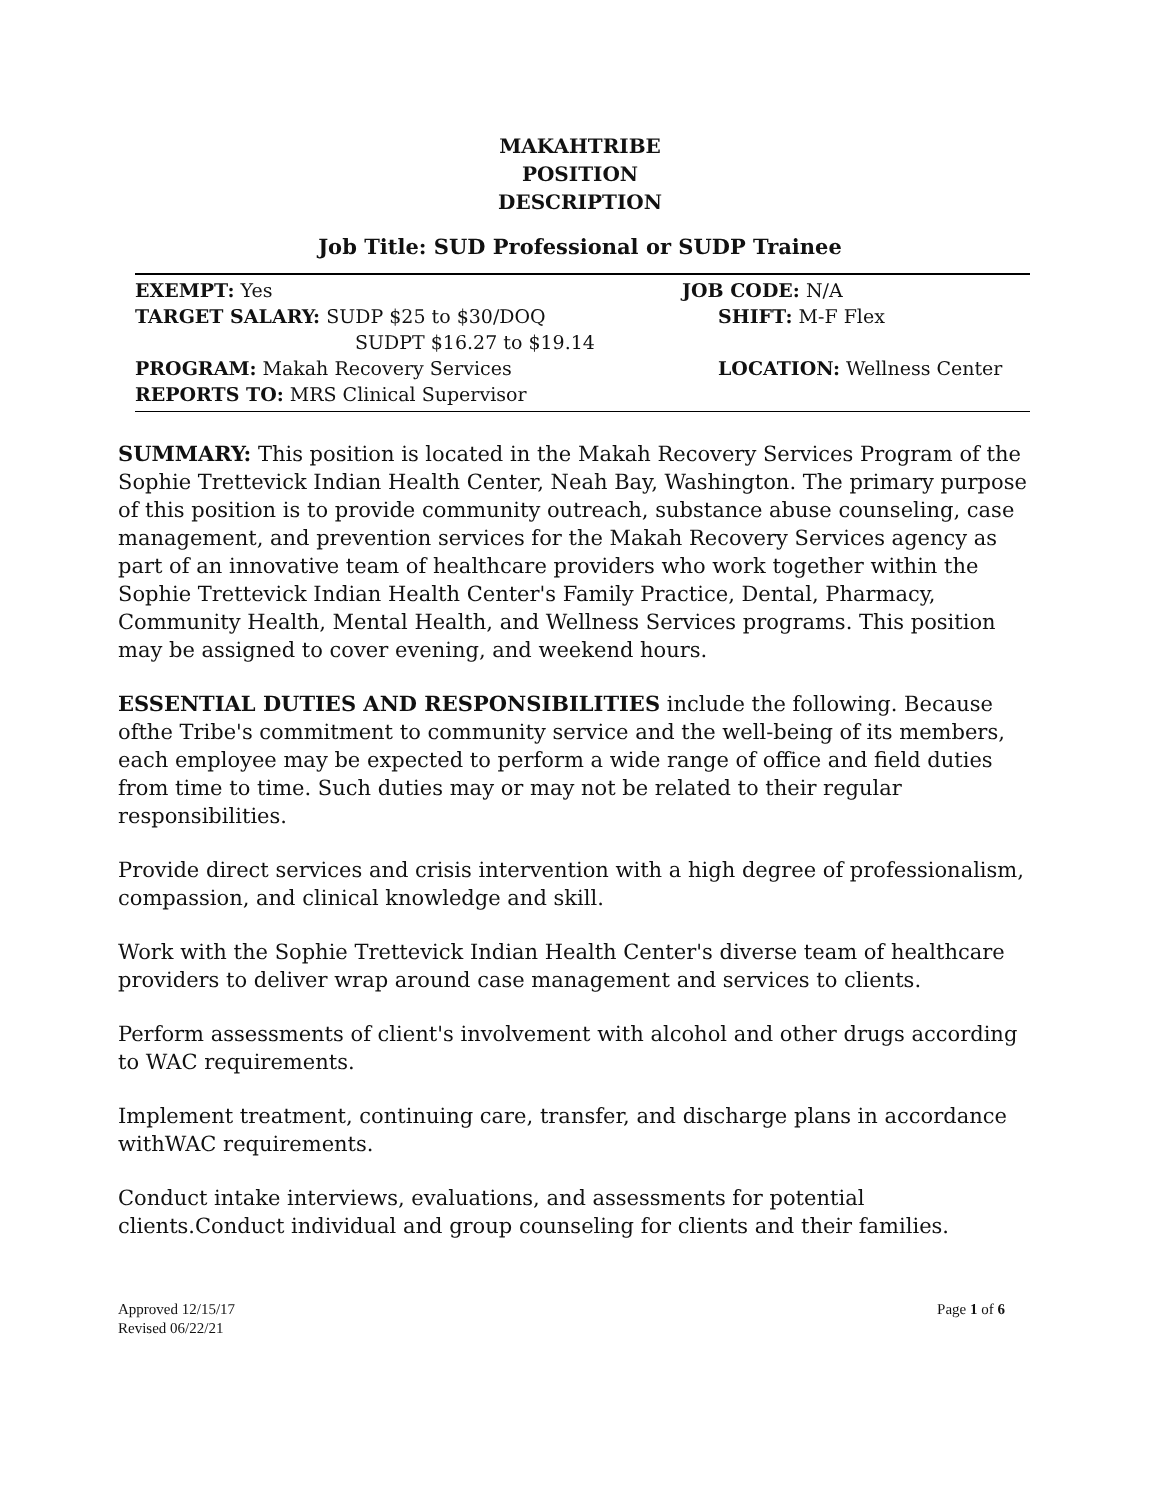MAKAHTRIBE
POSITION
DESCRIPTION
Job Title: SUD Professional or SUDP Trainee
EXEMPT: Yes
TARGET SALARY: SUDP $25 to $30/DOQ
SUDPT $16.27 to $19.14
PROGRAM: Makah Recovery Services
REPORTS TO: MRS Clinical Supervisor
JOB CODE: N/A
SHIFT: M-F Flex
LOCATION: Wellness Center
SUMMARY: This position is located in the Makah Recovery Services Program of the Sophie Trettevick Indian Health Center, Neah Bay, Washington. The primary purpose of this position is to provide community outreach, substance abuse counseling, case management, and prevention services for the Makah Recovery Services agency as part of an innovative team of healthcare providers who work together within the Sophie Trettevick Indian Health Center's Family Practice, Dental, Pharmacy, Community Health, Mental Health, and Wellness Services programs. This position may be assigned to cover evening, and weekend hours.
ESSENTIAL DUTIES AND RESPONSIBILITIES include the following. Because ofthe Tribe's commitment to community service and the well-being of its members, each employee may be expected to perform a wide range of office and field duties from time to time. Such duties may or may not be related to their regular responsibilities.
Provide direct services and crisis intervention with a high degree of professionalism, compassion, and clinical knowledge and skill.
Work with the Sophie Trettevick Indian Health Center's diverse team of healthcare providers to deliver wrap around case management and services to clients.
Perform assessments of client's involvement with alcohol and other drugs according to WAC requirements.
Implement treatment, continuing care, transfer, and discharge plans in accordance withWAC requirements.
Conduct intake interviews, evaluations, and assessments for potential clients.Conduct individual and group counseling for clients and their families.
Approved 12/15/17
Revised 06/22/21
Page 1 of 6